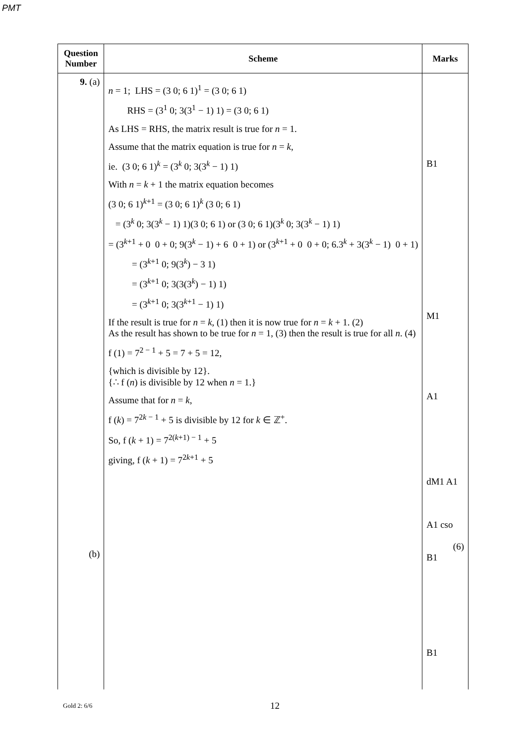PMT
| Question Number | Scheme | Marks |
| --- | --- | --- |
| 9. (a) (b) | n = 1; LHS = (3 0; 6 1)<sup>1</sup> = (3 0; 6 1) RHS = (3<sup>1</sup> 0; 3(3<sup>1</sup> − 1) 1) = (3 0; 6 1) As LHS = RHS, the matrix result is true for n = 1. Assume that the matrix equation is true for n = k , ie. (3 0; 6 1)<sup>k</sup> = (3<sup>k</sup> 0; 3(3<sup>k</sup> − 1) 1) With n = k + 1 the matrix equation becomes (3 0; 6 1)<sup>k+1</sup> = (3 0; 6 1)<sup>k</sup> (3 0; 6 1) = (3<sup>k</sup> 0; 3(3<sup>k</sup> − 1) 1)(3 0; 6 1) or (3 0; 6 1)(3<sup>k</sup> 0; 3(3<sup>k</sup> − 1) 1) = (3<sup>k+1</sup> + 0 0 + 0; 9(3<sup>k</sup> − 1) + 6 0 + 1) or (3<sup>k+1</sup> + 0 0 + 0; 6.3<sup>k</sup> + 3(3<sup>k</sup> − 1) 0 + 1) = (3<sup>k+1</sup> 0; 9(3<sup>k</sup>) − 3 1) = (3<sup>k+1</sup> 0; 3(3(3<sup>k</sup>) − 1) 1) = (3<sup>k+1</sup> 0; 3(3<sup>k+1</sup> − 1) 1) If the result is true for n = k , (1) then it is now true for n = k + 1. (2) As the result has shown to be true for n = 1, (3) then the result is true for all n . (4) f (1) = 7<sup>2 − 1</sup> + 5 = 7 + 5 = 12, {which is divisible by 12}. {∴ f ( n ) is divisible by 12 when n = 1.} Assume that for n = k , f ( k ) = 7<sup>2k − 1</sup> + 5 is divisible by 12 for k ∈ ℤ<sup>+</sup>. So, f ( k + 1) = 7<sup>2(k+1) − 1</sup> + 5 giving, f ( k + 1) = 7<sup>2k+1</sup> + 5 | B1 M1 A1 dM1 A1 A1 cso (6) B1 B1 |
Gold 2: 6/6 12